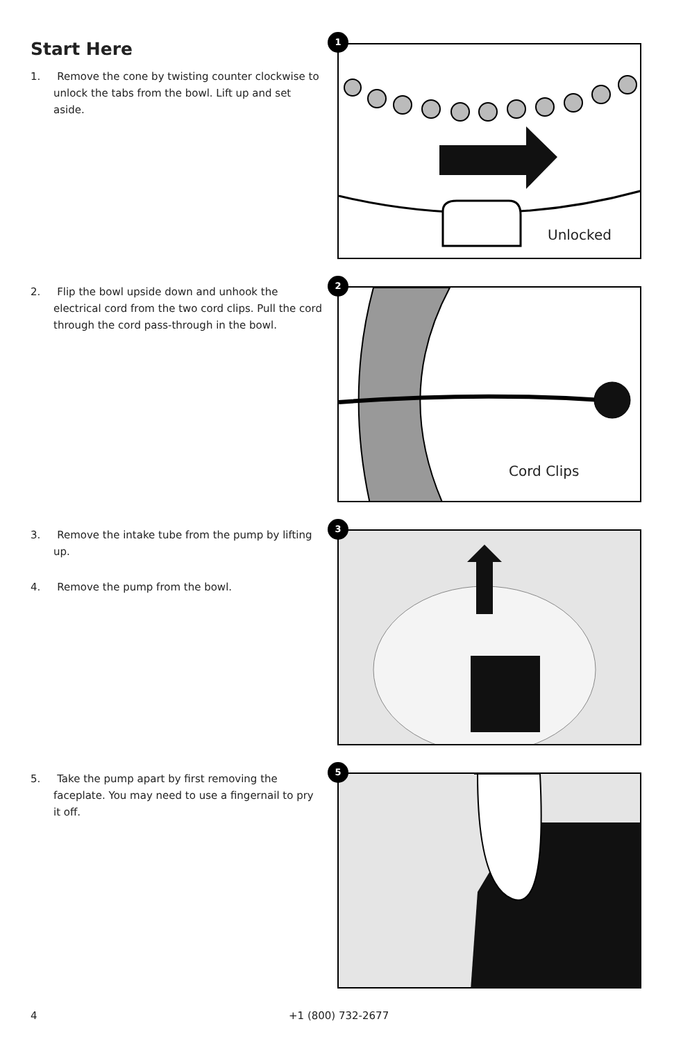Start Here
1. Remove the cone by twisting counter clockwise to unlock the tabs from the bowl. Lift up and set aside.
1
Unlocked
2. Flip the bowl upside down and unhook the electrical cord from the two cord clips. Pull the cord through the cord pass-through in the bowl.
2
Cord Clips
3. Remove the intake tube from the pump by lifting up.
4. Remove the pump from the bowl.
3
5. Take the pump apart by first removing the faceplate. You may need to use a fingernail to pry it off.
5
4 +1 (800) 732-2677